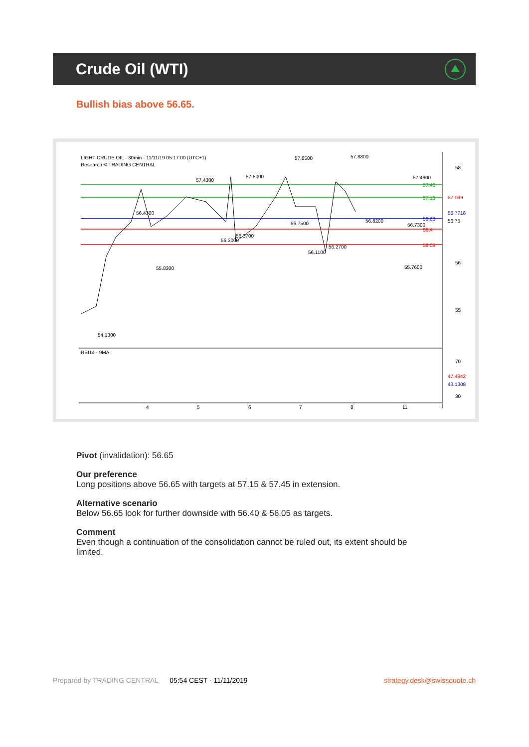Crude Oil (WTI)
Bullish bias above 56.65.
LIGHT CRUDE OIL - 30min - 11/11/19 05:17:00 (UTC+1)
Research © TRADING CENTRAL
RSI14 - 9MA
58
56
55
70
30
57.45
57.15
56.65
56.4
56.05
57.099
56.7718
56.75
47.4942
43.1308
54.1300
55.8300
56.4300
57.4300
57.5000
57.8500
57.8800
57.4800
56.3000
56.3700
56.7500
56.1100
56.2700
56.8200
56.7300
55.7600
4
5
6
7
8
11
Pivot (invalidation): 56.65
Our preference
Long positions above 56.65 with targets at 57.15 & 57.45 in extension.
Alternative scenario
Below 56.65 look for further downside with 56.40 & 56.05 as targets.
Comment
Even though a continuation of the consolidation cannot be ruled out, its extent should be limited.
Prepared by TRADING CENTRAL 05:54 CEST - 11/11/2019 strategy.desk@swissquote.ch